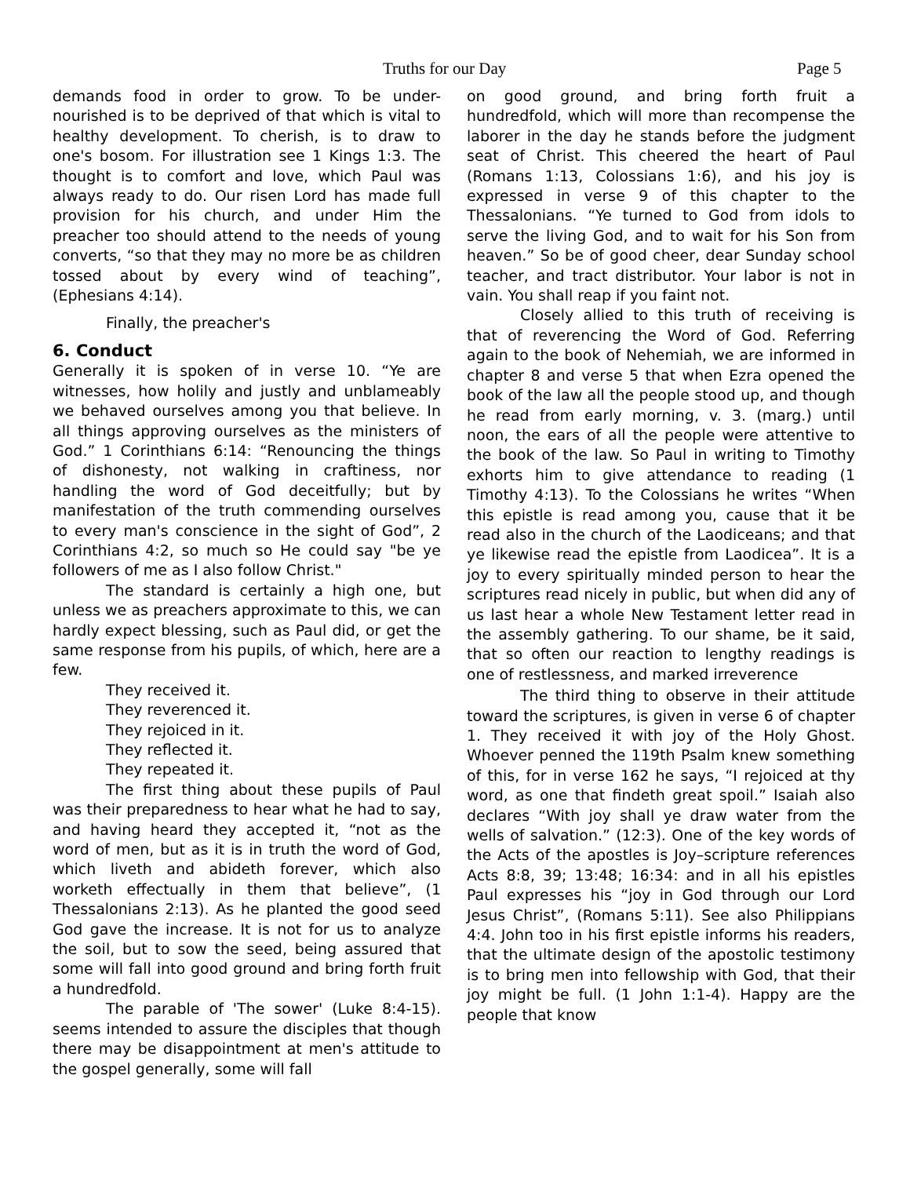Truths for our Day Page 5
demands food in order to grow. To be under-nourished is to be deprived of that which is vital to healthy development. To cherish, is to draw to one's bosom. For illustration see 1 Kings 1:3. The thought is to comfort and love, which Paul was always ready to do. Our risen Lord has made full provision for his church, and under Him the preacher too should attend to the needs of young converts, “so that they may no more be as children tossed about by every wind of teaching”, (Ephesians 4:14).
Finally, the preacher's
6. Conduct
Generally it is spoken of in verse 10. “Ye are witnesses, how holily and justly and unblameably we behaved ourselves among you that believe. In all things approving ourselves as the ministers of God.” 1 Corinthians 6:14: “Renouncing the things of dishonesty, not walking in craftiness, nor handling the word of God deceitfully; but by manifestation of the truth commending ourselves to every man's conscience in the sight of God”, 2 Corinthians 4:2, so much so He could say "be ye followers of me as I also follow Christ."
The standard is certainly a high one, but unless we as preachers approximate to this, we can hardly expect blessing, such as Paul did, or get the same response from his pupils, of which, here are a few.
They received it.
They reverenced it.
They rejoiced in it.
They reflected it.
They repeated it.
The first thing about these pupils of Paul was their preparedness to hear what he had to say, and having heard they accepted it, “not as the word of men, but as it is in truth the word of God, which liveth and abideth forever, which also worketh effectually in them that believe”, (1 Thessalonians 2:13). As he planted the good seed God gave the increase. It is not for us to analyze the soil, but to sow the seed, being assured that some will fall into good ground and bring forth fruit a hundredfold.
The parable of 'The sower' (Luke 8:4-15). seems intended to assure the disciples that though there may be disappointment at men's attitude to the gospel generally, some will fall
on good ground, and bring forth fruit a hundredfold, which will more than recompense the laborer in the day he stands before the judgment seat of Christ. This cheered the heart of Paul (Romans 1:13, Colossians 1:6), and his joy is expressed in verse 9 of this chapter to the Thessalonians. “Ye turned to God from idols to serve the living God, and to wait for his Son from heaven.” So be of good cheer, dear Sunday school teacher, and tract distributor. Your labor is not in vain. You shall reap if you faint not.
Closely allied to this truth of receiving is that of reverencing the Word of God. Referring again to the book of Nehemiah, we are informed in chapter 8 and verse 5 that when Ezra opened the book of the law all the people stood up, and though he read from early morning, v. 3. (marg.) until noon, the ears of all the people were attentive to the book of the law. So Paul in writing to Timothy exhorts him to give attendance to reading (1 Timothy 4:13). To the Colossians he writes “When this epistle is read among you, cause that it be read also in the church of the Laodiceans; and that ye likewise read the epistle from Laodicea”. It is a joy to every spiritually minded person to hear the scriptures read nicely in public, but when did any of us last hear a whole New Testament letter read in the assembly gathering. To our shame, be it said, that so often our reaction to lengthy readings is one of restlessness, and marked irreverence
The third thing to observe in their attitude toward the scriptures, is given in verse 6 of chapter 1. They received it with joy of the Holy Ghost. Whoever penned the 119th Psalm knew something of this, for in verse 162 he says, “I rejoiced at thy word, as one that findeth great spoil.” Isaiah also declares “With joy shall ye draw water from the wells of salvation.” (12:3). One of the key words of the Acts of the apostles is Joy–scripture references Acts 8:8, 39; 13:48; 16:34: and in all his epistles Paul expresses his “joy in God through our Lord Jesus Christ”, (Romans 5:11). See also Philippians 4:4. John too in his first epistle informs his readers, that the ultimate design of the apostolic testimony is to bring men into fellowship with God, that their joy might be full. (1 John 1:1-4). Happy are the people that know